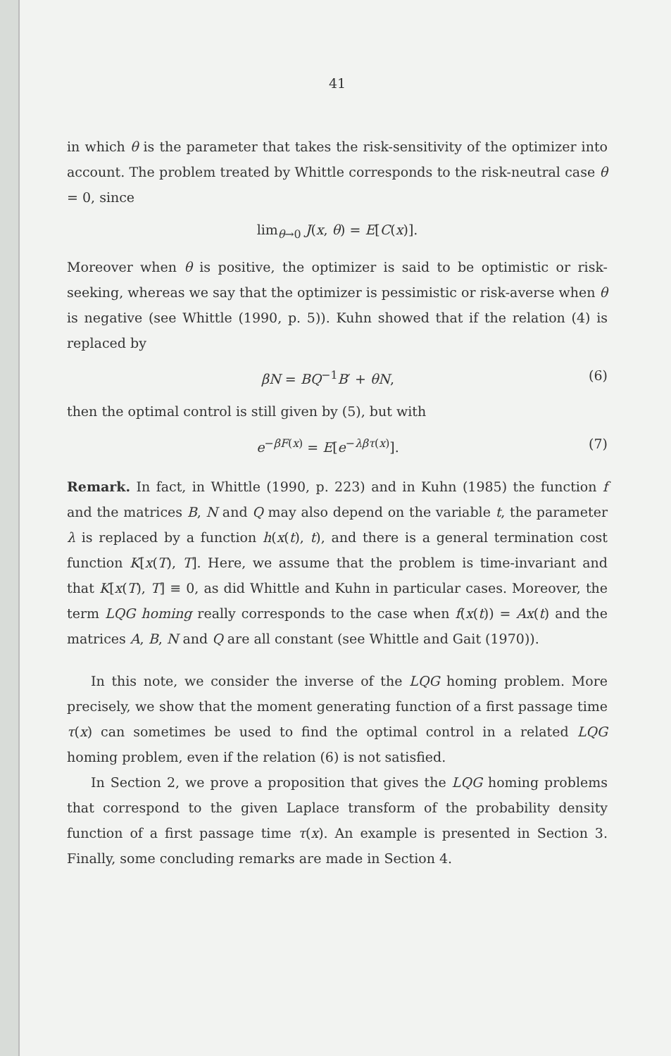41
in which θ is the parameter that takes the risk-sensitivity of the optimizer into account. The problem treated by Whittle corresponds to the risk-neutral case θ = 0, since
lim<sub>θ→0</sub> J(x, θ) = E[C(x)].
Moreover when θ is positive, the optimizer is said to be optimistic or risk-seeking, whereas we say that the optimizer is pessimistic or risk-averse when θ is negative (see Whittle (1990, p. 5)). Kuhn showed that if the relation (4) is replaced by
βN = BQ<sup>−1</sup>B′ + θN, (6)
then the optimal control is still given by (5), but with
e<sup>−βF(x)</sup> = E[e<sup>−λβτ(x)</sup>]. (7)
Remark. In fact, in Whittle (1990, p. 223) and in Kuhn (1985) the function f and the matrices B, N and Q may also depend on the variable t, the parameter λ is replaced by a function h(x(t), t), and there is a general termination cost function K[x(T), T]. Here, we assume that the problem is time-invariant and that K[x(T), T] ≡ 0, as did Whittle and Kuhn in particular cases. Moreover, the term LQG homing really corresponds to the case when f(x(t)) = Ax(t) and the matrices A, B, N and Q are all constant (see Whittle and Gait (1970)).
In this note, we consider the inverse of the LQG homing problem. More precisely, we show that the moment generating function of a first passage time τ(x) can sometimes be used to find the optimal control in a related LQG homing problem, even if the relation (6) is not satisfied.
In Section 2, we prove a proposition that gives the LQG homing problems that correspond to the given Laplace transform of the probability density function of a first passage time τ(x). An example is presented in Section 3. Finally, some concluding remarks are made in Section 4.